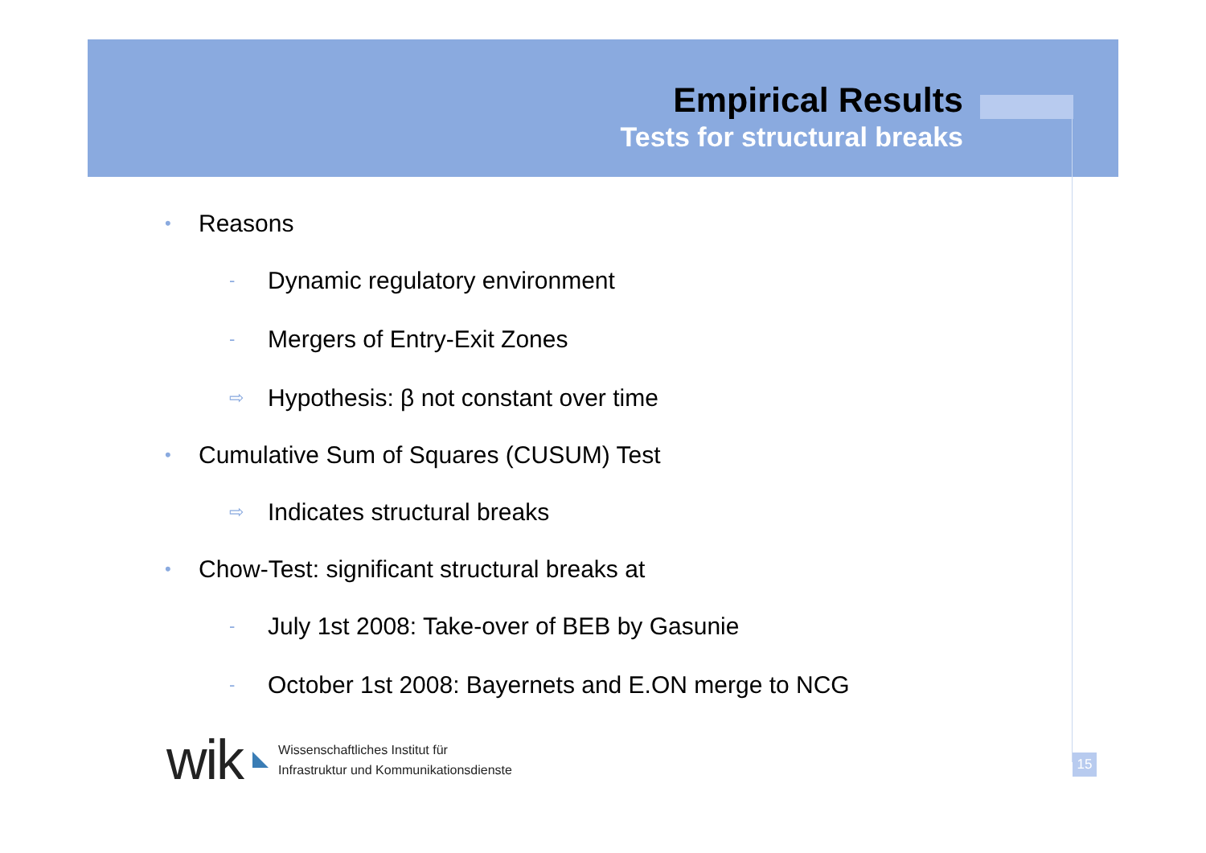Empirical Results
Tests for structural breaks
• Reasons
- Dynamic regulatory environment
- Mergers of Entry-Exit Zones
⇨ Hypothesis: β not constant over time
• Cumulative Sum of Squares (CUSUM) Test
⇨ Indicates structural breaks
• Chow-Test: significant structural breaks at
- July 1st 2008: Take-over of BEB by Gasunie
- October 1st 2008: Bayernets and E.ON merge to NCG
wik
Wissenschaftliches Institut für
Infrastruktur und Kommunikationsdienste
15